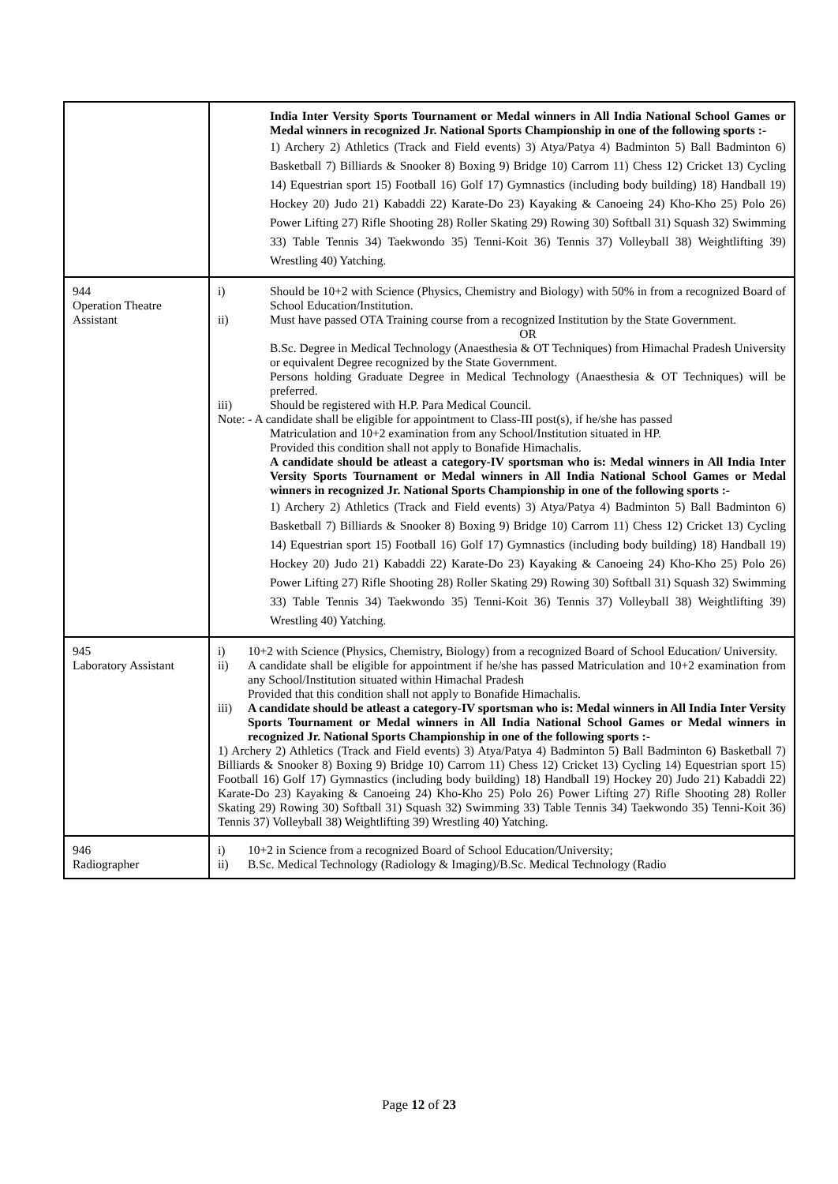| | India Inter Versity Sports Tournament or Medal winners in All India National School Games or Medal winners in recognized Jr. National Sports Championship in one of the following sports :- 1) Archery 2) Athletics (Track and Field events) 3) Atya/Patya 4) Badminton 5) Ball Badminton 6) Basketball 7) Billiards & Snooker 8) Boxing 9) Bridge 10) Carrom 11) Chess 12) Cricket 13) Cycling 14) Equestrian sport 15) Football 16) Golf 17) Gymnastics (including body building) 18) Handball 19) Hockey 20) Judo 21) Kabaddi 22) Karate-Do 23) Kayaking & Canoeing 24) Kho-Kho 25) Polo 26) Power Lifting 27) Rifle Shooting 28) Roller Skating 29) Rowing 30) Softball 31) Squash 32) Swimming 33) Table Tennis 34) Taekwondo 35) Tenni-Koit 36) Tennis 37) Volleyball 38) Weightlifting 39) Wrestling 40) Yatching. |
| 944 Operation Theatre Assistant | i) Should be 10+2 with Science (Physics, Chemistry and Biology) with 50% in from a recognized Board of School Education/Institution. ii) Must have passed OTA Training course from a recognized Institution by the State Government. OR B.Sc. Degree in Medical Technology (Anaesthesia & OT Techniques) from Himachal Pradesh University or equivalent Degree recognized by the State Government. Persons holding Graduate Degree in Medical Technology (Anaesthesia & OT Techniques) will be preferred. iii) Should be registered with H.P. Para Medical Council. Note: - A candidate shall be eligible for appointment to Class-III post(s), if he/she has passed Matriculation and 10+2 examination from any School/Institution situated in HP. Provided this condition shall not apply to Bonafide Himachalis. A candidate should be atleast a category-IV sportsman who is: Medal winners in All India Inter Versity Sports Tournament or Medal winners in All India National School Games or Medal winners in recognized Jr. National Sports Championship in one of the following sports :- 1) Archery 2) Athletics (Track and Field events) 3) Atya/Patya 4) Badminton 5) Ball Badminton 6) Basketball 7) Billiards & Snooker 8) Boxing 9) Bridge 10) Carrom 11) Chess 12) Cricket 13) Cycling 14) Equestrian sport 15) Football 16) Golf 17) Gymnastics (including body building) 18) Handball 19) Hockey 20) Judo 21) Kabaddi 22) Karate-Do 23) Kayaking & Canoeing 24) Kho-Kho 25) Polo 26) Power Lifting 27) Rifle Shooting 28) Roller Skating 29) Rowing 30) Softball 31) Squash 32) Swimming 33) Table Tennis 34) Taekwondo 35) Tenni-Koit 36) Tennis 37) Volleyball 38) Weightlifting 39) Wrestling 40) Yatching. |
| 945 Laboratory Assistant | i) 10+2 with Science (Physics, Chemistry, Biology) from a recognized Board of School Education/ University. ii) A candidate shall be eligible for appointment if he/she has passed Matriculation and 10+2 examination from any School/Institution situated within Himachal Pradesh Provided that this condition shall not apply to Bonafide Himachalis. iii) A candidate should be atleast a category-IV sportsman who is: Medal winners in All India Inter Versity Sports Tournament or Medal winners in All India National School Games or Medal winners in recognized Jr. National Sports Championship in one of the following sports :- 1) Archery 2) Athletics (Track and Field events) 3) Atya/Patya 4) Badminton 5) Ball Badminton 6) Basketball 7) Billiards & Snooker 8) Boxing 9) Bridge 10) Carrom 11) Chess 12) Cricket 13) Cycling 14) Equestrian sport 15) Football 16) Golf 17) Gymnastics (including body building) 18) Handball 19) Hockey 20) Judo 21) Kabaddi 22) Karate-Do 23) Kayaking & Canoeing 24) Kho-Kho 25) Polo 26) Power Lifting 27) Rifle Shooting 28) Roller Skating 29) Rowing 30) Softball 31) Squash 32) Swimming 33) Table Tennis 34) Taekwondo 35) Tenni-Koit 36) Tennis 37) Volleyball 38) Weightlifting 39) Wrestling 40) Yatching. |
| 946 Radiographer | i) 10+2 in Science from a recognized Board of School Education/University; ii) B.Sc. Medical Technology (Radiology & Imaging)/B.Sc. Medical Technology (Radio |
Page 12 of 23